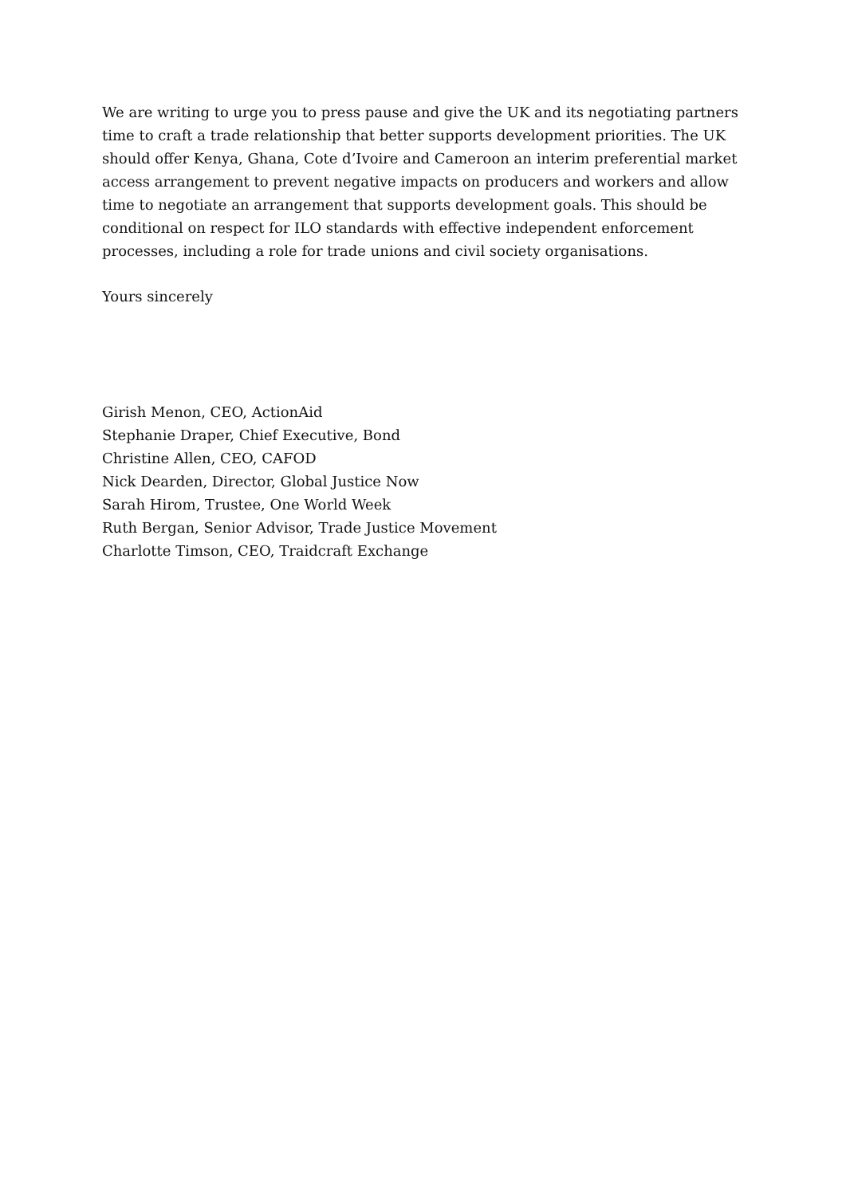We are writing to urge you to press pause and give the UK and its negotiating partners time to craft a trade relationship that better supports development priorities. The UK should offer Kenya, Ghana, Cote d’Ivoire and Cameroon an interim preferential market access arrangement to prevent negative impacts on producers and workers and allow time to negotiate an arrangement that supports development goals. This should be conditional on respect for ILO standards with effective independent enforcement processes, including a role for trade unions and civil society organisations.
Yours sincerely
Girish Menon, CEO, ActionAid
Stephanie Draper, Chief Executive, Bond
Christine Allen, CEO, CAFOD
Nick Dearden, Director, Global Justice Now
Sarah Hirom, Trustee, One World Week
Ruth Bergan, Senior Advisor, Trade Justice Movement
Charlotte Timson, CEO, Traidcraft Exchange